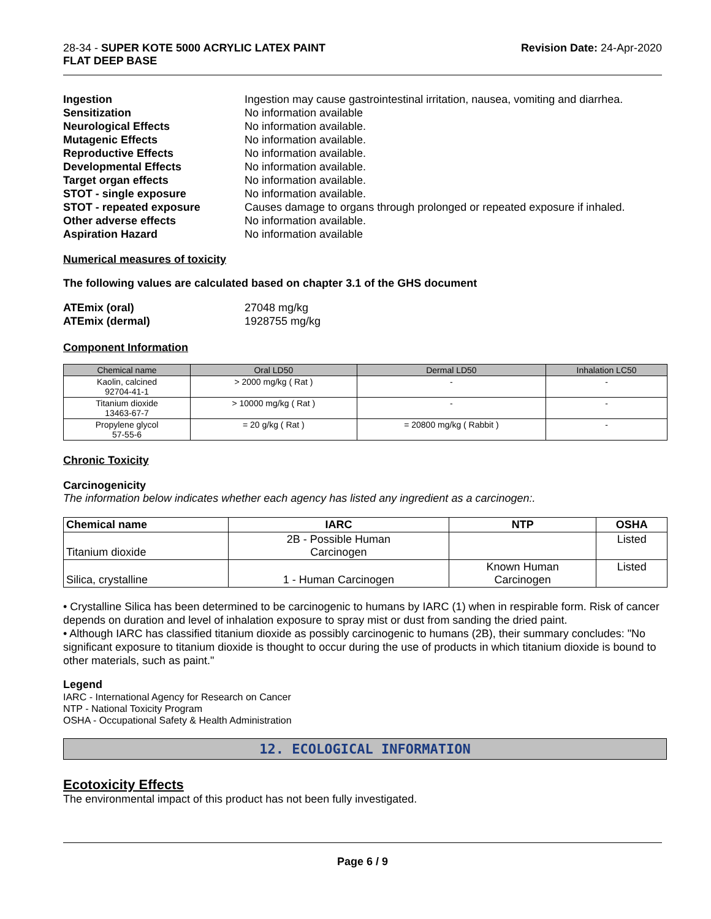28-34 - SUPER KOTE 5000 ACRYLIC LATEX PAINT
FLAT DEEP BASE
Revision Date: 24-Apr-2020
Ingestion Ingestion may cause gastrointestinal irritation, nausea, vomiting and diarrhea. Sensitization No information available Neurological Effects No information available. Mutagenic Effects No information available. Reproductive Effects No information available. Developmental Effects No information available. Target organ effects No information available. STOT - single exposure No information available. STOT - repeated exposure Causes damage to organs through prolonged or repeated exposure if inhaled. Other adverse effects No information available. Aspiration Hazard No information available
Numerical measures of toxicity
The following values are calculated based on chapter 3.1 of the GHS document
ATEmix (oral) 27048 mg/kg ATEmix (dermal) 1928755 mg/kg
Component Information
| Chemical name | Oral LD50 | Dermal LD50 | Inhalation LC50 |
| --- | --- | --- | --- |
| Kaolin, calcined 92704-41-1 | > 2000 mg/kg ( Rat ) | - | - |
| Titanium dioxide 13463-67-7 | > 10000 mg/kg ( Rat ) | - | - |
| Propylene glycol 57-55-6 | = 20 g/kg ( Rat ) | = 20800 mg/kg ( Rabbit ) | - |
Chronic Toxicity
Carcinogenicity
The information below indicates whether each agency has listed any ingredient as a carcinogen:.
| Chemical name | IARC | NTP | OSHA |
| --- | --- | --- | --- |
| Titanium dioxide | 2B - Possible Human Carcinogen | | Listed |
| Silica, crystalline | 1 - Human Carcinogen | Known Human Carcinogen | Listed |
• Crystalline Silica has been determined to be carcinogenic to humans by IARC (1) when in respirable form. Risk of cancer depends on duration and level of inhalation exposure to spray mist or dust from sanding the dried paint.
• Although IARC has classified titanium dioxide as possibly carcinogenic to humans (2B), their summary concludes: "No significant exposure to titanium dioxide is thought to occur during the use of products in which titanium dioxide is bound to other materials, such as paint."
Legend
IARC - International Agency for Research on Cancer
NTP - National Toxicity Program
OSHA - Occupational Safety & Health Administration
12. ECOLOGICAL INFORMATION
Ecotoxicity Effects
The environmental impact of this product has not been fully investigated.
Page 6 / 9